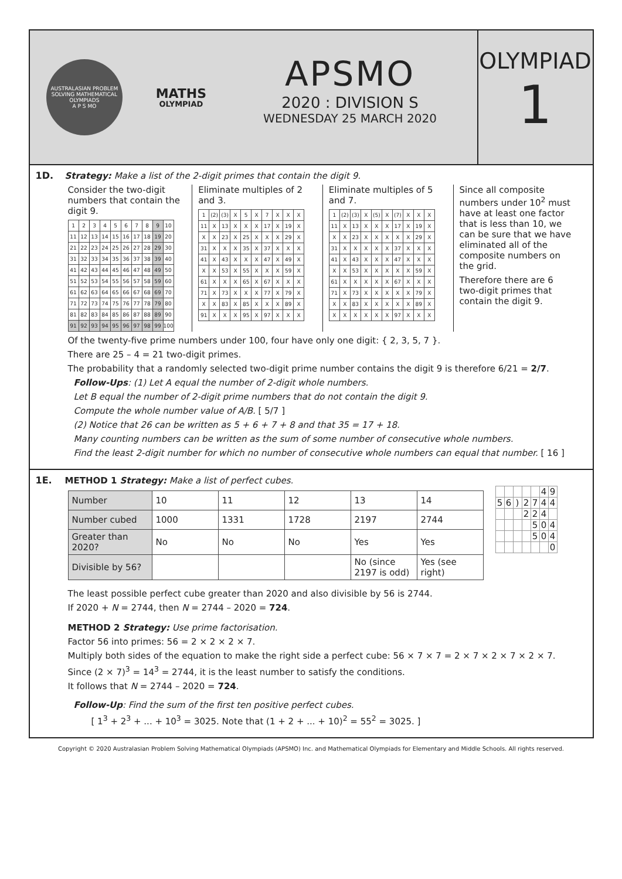AUSTRALASIAN PROBLEM SOLVING MATHEMATICAL OLYMPIADS
A P S MO
MATHS
OLYMPIAD
APSMO
2020 : DIVISION S
WEDNESDAY 25 MARCH 2020
OLYMPIAD
1
1D. Strategy: Make a list of the 2-digit primes that contain the digit 9.
Consider the two-digit numbers that contain the digit 9.
| 1 | 2 | 3 | 4 | 5 | 6 | 7 | 8 | 9 | 10 |
| 11 | 12 | 13 | 14 | 15 | 16 | 17 | 18 | 19 | 20 |
| 21 | 22 | 23 | 24 | 25 | 26 | 27 | 28 | 29 | 30 |
| 31 | 32 | 33 | 34 | 35 | 36 | 37 | 38 | 39 | 40 |
| 41 | 42 | 43 | 44 | 45 | 46 | 47 | 48 | 49 | 50 |
| 51 | 52 | 53 | 54 | 55 | 56 | 57 | 58 | 59 | 60 |
| 61 | 62 | 63 | 64 | 65 | 66 | 67 | 68 | 69 | 70 |
| 71 | 72 | 73 | 74 | 75 | 76 | 77 | 78 | 79 | 80 |
| 81 | 82 | 83 | 84 | 85 | 86 | 87 | 88 | 89 | 90 |
| 91 | 92 | 93 | 94 | 95 | 96 | 97 | 98 | 99 | 100 |
Eliminate multiples of 2 and 3.
| 1 | (2) | (3) | X | 5 | X | 7 | X | X | X |
| 11 | X | 13 | X | X | X | 17 | X | 19 | X |
| X | X | 23 | X | 25 | X | X | X | 29 | X |
| 31 | X | X | X | 35 | X | 37 | X | X | X |
| 41 | X | 43 | X | X | X | 47 | X | 49 | X |
| X | X | 53 | X | 55 | X | X | X | 59 | X |
| 61 | X | X | X | 65 | X | 67 | X | X | X |
| 71 | X | 73 | X | X | X | 77 | X | 79 | X |
| X | X | 83 | X | 85 | X | X | X | 89 | X |
| 91 | X | X | X | 95 | X | 97 | X | X | X |
Eliminate multiples of 5 and 7.
| 1 | (2) | (3) | X | (5) | X | (7) | X | X | X |
| 11 | X | 13 | X | X | X | 17 | X | 19 | X |
| X | X | 23 | X | X | X | X | X | 29 | X |
| 31 | X | X | X | X | X | 37 | X | X | X |
| 41 | X | 43 | X | X | X | 47 | X | X | X |
| X | X | 53 | X | X | X | X | X | 59 | X |
| 61 | X | X | X | X | X | 67 | X | X | X |
| 71 | X | 73 | X | X | X | X | X | 79 | X |
| X | X | 83 | X | X | X | X | X | 89 | X |
| X | X | X | X | X | X | 97 | X | X | X |
Since all composite numbers under 10<sup>2</sup> must have at least one factor that is less than 10, we can be sure that we have eliminated all of the composite numbers on the grid.
Therefore there are 6 two-digit primes that contain the digit 9.
Of the twenty-five prime numbers under 100, four have only one digit: { 2, 3, 5, 7 }.
There are 25 – 4 = 21 two-digit primes.
The probability that a randomly selected two-digit prime number contains the digit 9 is therefore 6/21 = 2/7.
Follow-Ups: (1) Let A equal the number of 2-digit whole numbers.
Let B equal the number of 2-digit prime numbers that do not contain the digit 9.
Compute the whole number value of A/B. [ 5/7 ]
(2) Notice that 26 can be written as 5 + 6 + 7 + 8 and that 35 = 17 + 18.
Many counting numbers can be written as the sum of some number of consecutive whole numbers.
Find the least 2-digit number for which no number of consecutive whole numbers can equal that number. [ 16 ]
1E. METHOD 1 Strategy: Make a list of perfect cubes.
| Number | 10 | 11 | 12 | 13 | 14 |
| Number cubed | 1000 | 1331 | 1728 | 2197 | 2744 |
| Greater than 2020? | No | No | No | Yes | Yes |
| Divisible by 56? | | | | No (since 2197 is odd) | Yes (see right) |
| | | | | | 4 | 9 |
| 5 | 6 | ) | 2 | 7 | 4 | 4 |
| | | | 2 | 2 | 4 | |
| | | | | 5 | 0 | 4 |
| | | | | 5 | 0 | 4 |
| | | | | | | 0 |
The least possible perfect cube greater than 2020 and also divisible by 56 is 2744.
If 2020 + N = 2744, then N = 2744 – 2020 = 724.
METHOD 2 Strategy: Use prime factorisation.
Factor 56 into primes: 56 = 2 × 2 × 2 × 7.
Multiply both sides of the equation to make the right side a perfect cube: 56 × 7 × 7 = 2 × 7 × 2 × 7 × 2 × 7.
Since (2 × 7)<sup>3</sup> = 14<sup>3</sup> = 2744, it is the least number to satisfy the conditions.
It follows that N = 2744 – 2020 = 724.
Follow-Up: Find the sum of the first ten positive perfect cubes.
[ 1<sup>3</sup> + 2<sup>3</sup> + ... + 10<sup>3</sup> = 3025. Note that (1 + 2 + ... + 10)<sup>2</sup> = 55<sup>2</sup> = 3025. ]
Copyright © 2020 Australasian Problem Solving Mathematical Olympiads (APSMO) Inc. and Mathematical Olympiads for Elementary and Middle Schools. All rights reserved.